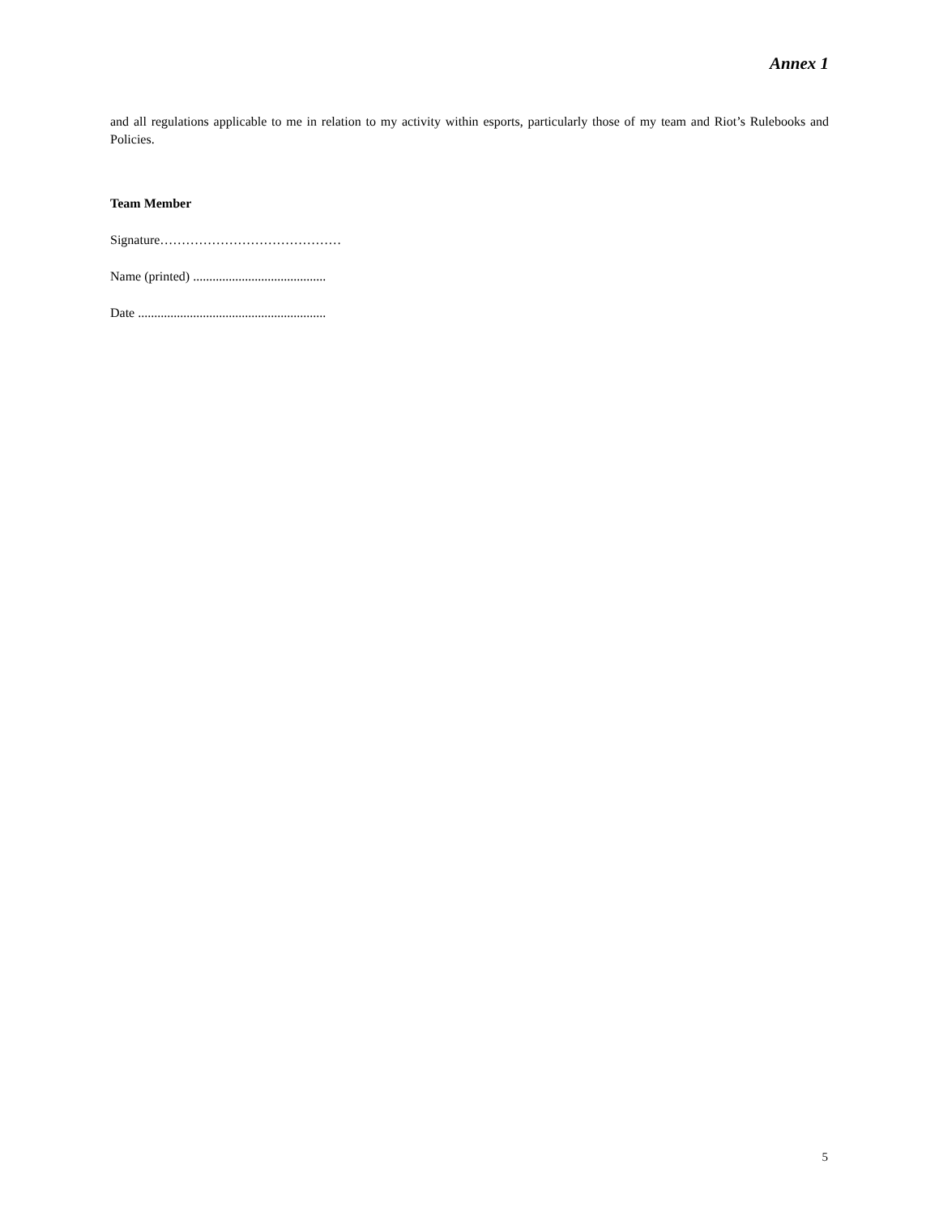Annex 1
and all regulations applicable to me in relation to my activity within esports, particularly those of my team and Riot’s Rulebooks and Policies.
Team Member
Signature……………………………………
Name (printed) .........................................
Date ..........................................................
5